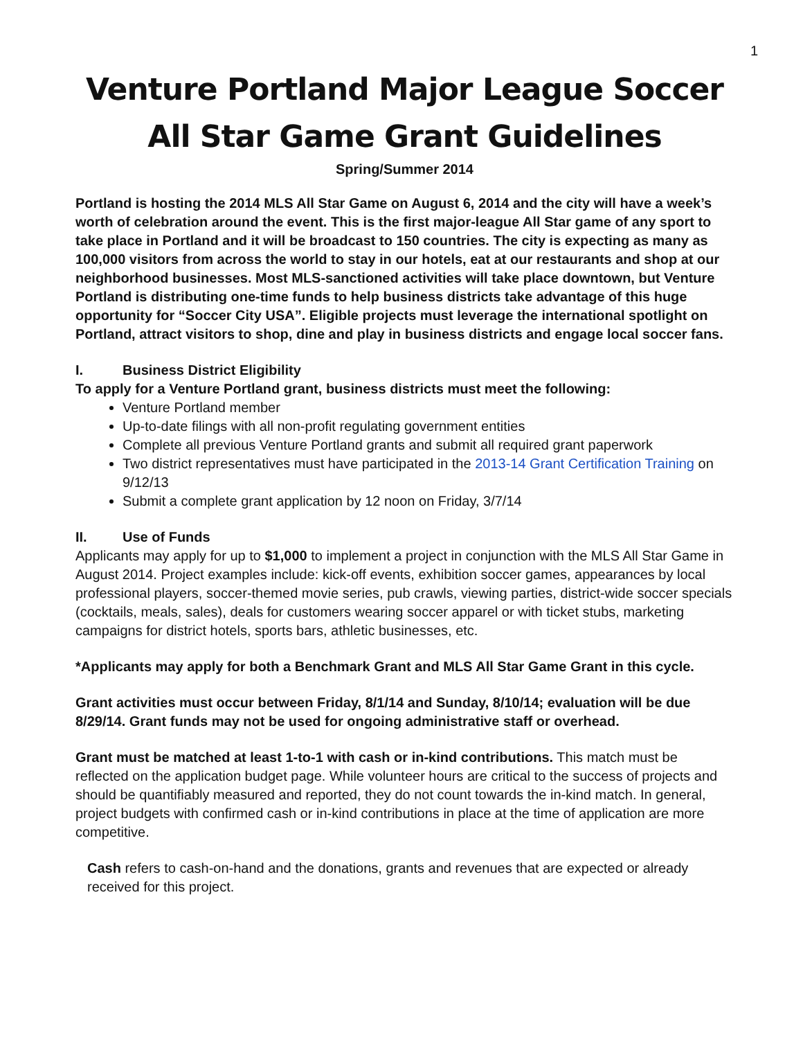1
Venture Portland Major League Soccer
All Star Game Grant Guidelines
Spring/Summer 2014
Portland is hosting the 2014 MLS All Star Game on August 6, 2014 and the city will have a week’s worth of celebration around the event. This is the first major-league All Star game of any sport to take place in Portland and it will be broadcast to 150 countries. The city is expecting as many as 100,000 visitors from across the world to stay in our hotels, eat at our restaurants and shop at our neighborhood businesses. Most MLS-sanctioned activities will take place downtown, but Venture Portland is distributing one-time funds to help business districts take advantage of this huge opportunity for “Soccer City USA”. Eligible projects must leverage the international spotlight on Portland, attract visitors to shop, dine and play in business districts and engage local soccer fans.
I. Business District Eligibility
To apply for a Venture Portland grant, business districts must meet the following:
Venture Portland member
Up-to-date filings with all non-profit regulating government entities
Complete all previous Venture Portland grants and submit all required grant paperwork
Two district representatives must have participated in the 2013-14 Grant Certification Training on 9/12/13
Submit a complete grant application by 12 noon on Friday, 3/7/14
II. Use of Funds
Applicants may apply for up to $1,000 to implement a project in conjunction with the MLS All Star Game in August 2014. Project examples include: kick-off events, exhibition soccer games, appearances by local professional players, soccer-themed movie series, pub crawls, viewing parties, district-wide soccer specials (cocktails, meals, sales), deals for customers wearing soccer apparel or with ticket stubs, marketing campaigns for district hotels, sports bars, athletic businesses, etc.
*Applicants may apply for both a Benchmark Grant and MLS All Star Game Grant in this cycle.
Grant activities must occur between Friday, 8/1/14 and Sunday, 8/10/14; evaluation will be due 8/29/14. Grant funds may not be used for ongoing administrative staff or overhead.
Grant must be matched at least 1-to-1 with cash or in-kind contributions. This match must be reflected on the application budget page. While volunteer hours are critical to the success of projects and should be quantifiably measured and reported, they do not count towards the in-kind match. In general, project budgets with confirmed cash or in-kind contributions in place at the time of application are more competitive.
Cash refers to cash-on-hand and the donations, grants and revenues that are expected or already received for this project.